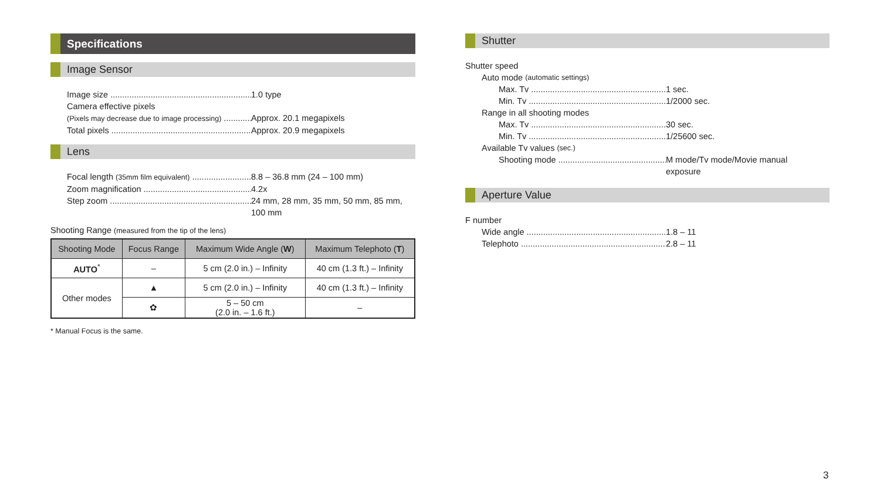Specifications
Image Sensor
Image size 1.0 type
Camera effective pixels
(Pixels may decrease due to image processing)
Approx. 20.1 megapixels
Total pixels Approx. 20.9 megapixels
Lens
Focal length (35mm film equivalent)
8.8 – 36.8 mm (24 – 100 mm)
Zoom magnification 4.2x
Step zoom 24 mm, 28 mm, 35 mm, 50 mm, 85 mm, 100 mm
Shooting Range (measured from the tip of the lens)
| Shooting Mode | Focus Range | Maximum Wide Angle ( W ) | Maximum Telephoto ( T ) |
| --- | --- | --- | --- |
| AUTO<sup>*</sup> | – | 5 cm (2.0 in.) – Infinity | 40 cm (1.3 ft.) – Infinity |
| Other modes | ▲ | 5 cm (2.0 in.) – Infinity | 40 cm (1.3 ft.) – Infinity |
| | ✿ | 5 – 50 cm (2.0 in. – 1.6 ft.) | – |
* Manual Focus is the same.
Shutter
Shutter speed
Auto mode (automatic settings)
Max. Tv 1 sec.
Min. Tv 1/2000 sec.
Range in all shooting modes
Max. Tv 30 sec.
Min. Tv 1/25600 sec.
Available Tv values (sec.)
Shooting mode M mode/Tv mode/Movie manual
exposure
Aperture Value
F number
Wide angle 1.8 – 11
Telephoto 2.8 – 11
3